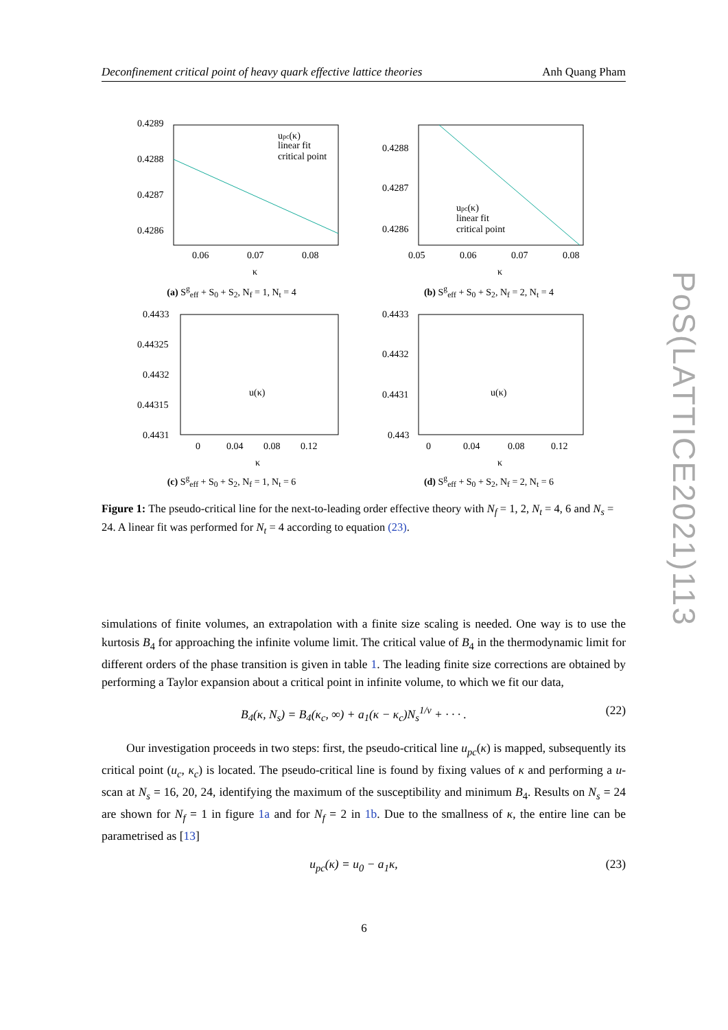Deconfinement critical point of heavy quark effective lattice theories Anh Quang Pham
0.4289
0.4288
0.4287
0.4286
0.06
0.07
0.08
κ
upc(κ)
linear fit
critical point
(a) S<sup>g</sup><sub>eff</sub> + S<sub>0</sub> + S<sub>2</sub>, N<sub>f</sub> = 1, N<sub>t</sub> = 4
0.4288
0.4287
0.4286
0.05
0.06
0.07
0.08
κ
upc(κ)
linear fit
critical point
(b) S<sup>g</sup><sub>eff</sub> + S<sub>0</sub> + S<sub>2</sub>, N<sub>f</sub> = 2, N<sub>t</sub> = 4
0.4433
0.44325
0.4432
0.44315
0.4431
0
0.04
0.08
0.12
κ
u(κ)
(c) S<sup>g</sup><sub>eff</sub> + S<sub>0</sub> + S<sub>2</sub>, N<sub>f</sub> = 1, N<sub>t</sub> = 6
0.4433
0.4432
0.4431
0.443
0
0.04
0.08
0.12
κ
u(κ)
(d) S<sup>g</sup><sub>eff</sub> + S<sub>0</sub> + S<sub>2</sub>, N<sub>f</sub> = 2, N<sub>t</sub> = 6
Figure 1: The pseudo-critical line for the next-to-leading order effective theory with N<sub>f</sub> = 1, 2, N<sub>t</sub> = 4, 6 and N<sub>s</sub> = 24. A linear fit was performed for N<sub>t</sub> = 4 according to equation (23).
simulations of finite volumes, an extrapolation with a finite size scaling is needed. One way is to use the kurtosis B<sub>4</sub> for approaching the infinite volume limit. The critical value of B<sub>4</sub> in the thermodynamic limit for different orders of the phase transition is given in table 1. The leading finite size corrections are obtained by performing a Taylor expansion about a critical point in infinite volume, to which we fit our data,
B<sub>4</sub>(κ, N<sub>s</sub>) = B<sub>4</sub>(κ<sub>c</sub>, ∞) + a<sub>1</sub>(κ − κ<sub>c</sub>)N<sub>s</sub><sup>1/ν</sup> + · · · . (22)
Our investigation proceeds in two steps: first, the pseudo-critical line u<sub>pc</sub>(κ) is mapped, subsequently its critical point (u<sub>c</sub>, κ<sub>c</sub>) is located. The pseudo-critical line is found by fixing values of κ and performing a u-scan at N<sub>s</sub> = 16, 20, 24, identifying the maximum of the susceptibility and minimum B<sub>4</sub>. Results on N<sub>s</sub> = 24 are shown for N<sub>f</sub> = 1 in figure 1a and for N<sub>f</sub> = 2 in 1b. Due to the smallness of κ, the entire line can be parametrised as [13]
u<sub>pc</sub>(κ) = u<sub>0</sub> − a<sub>1</sub>κ, (23)
6
PoS(LATTICE2021)113